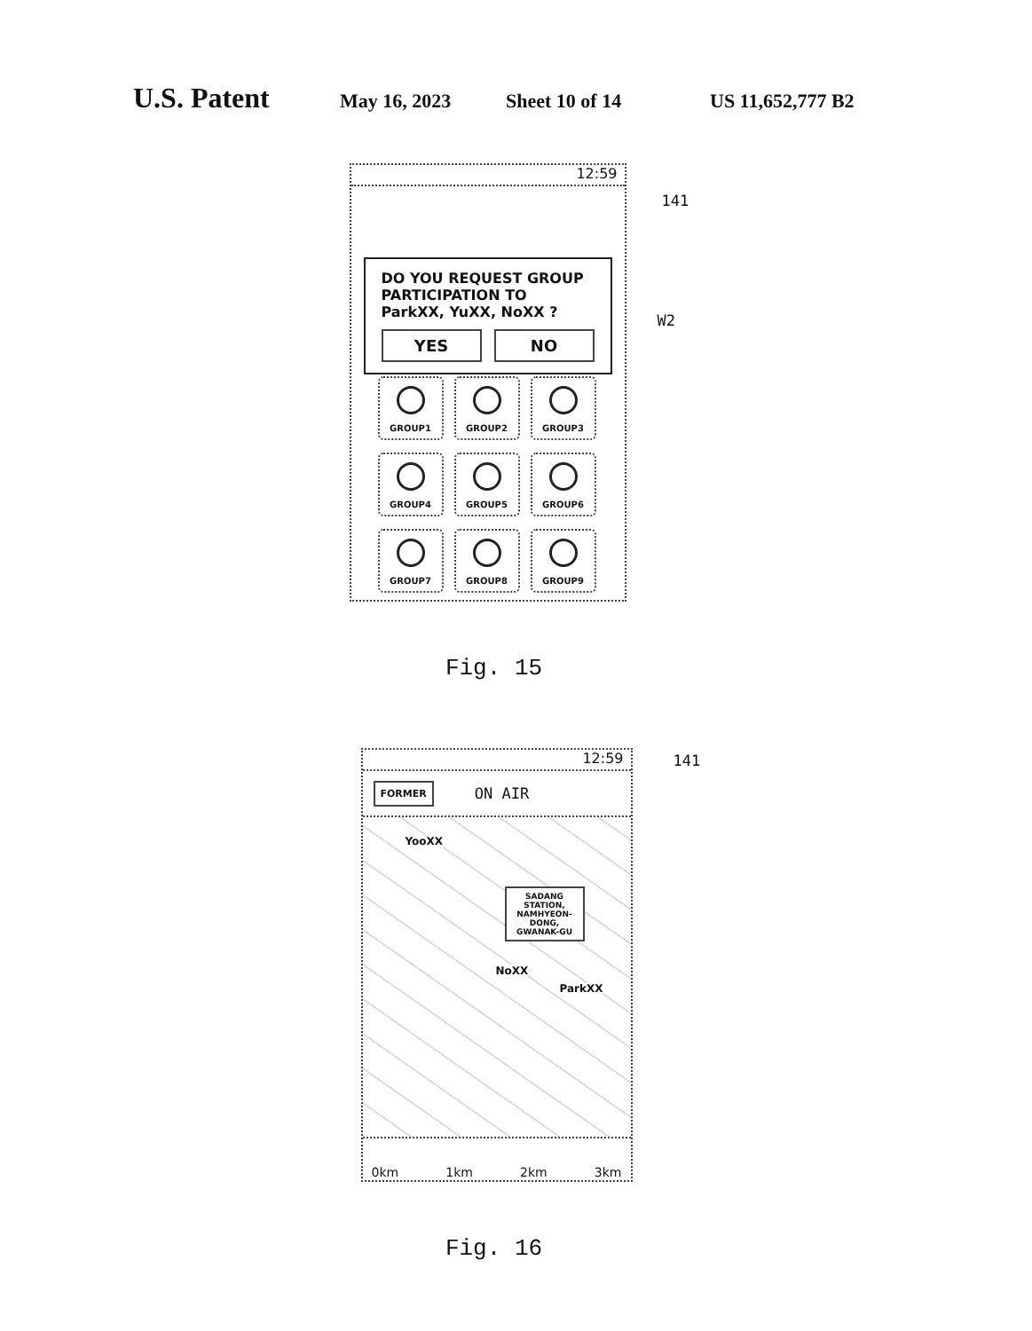U.S. Patent
May 16, 2023 Sheet 10 of 14 US 11,652,777 B2
12:59
141
W2
DO YOU REQUEST GROUP PARTICIPATION TO ParkXX, YuXX, NoXX ?
YES NO
GROUP1
GROUP2
GROUP3
GROUP4
GROUP5
GROUP6
GROUP7
GROUP8
GROUP9
Fig. 15
12:59
141
FORMER ON AIR
YooXX
SADANG STATION, NAMHYEON-DONG, GWANAK-GU
NoXX
ParkXX
0km 1km 2km 3km
Fig. 16